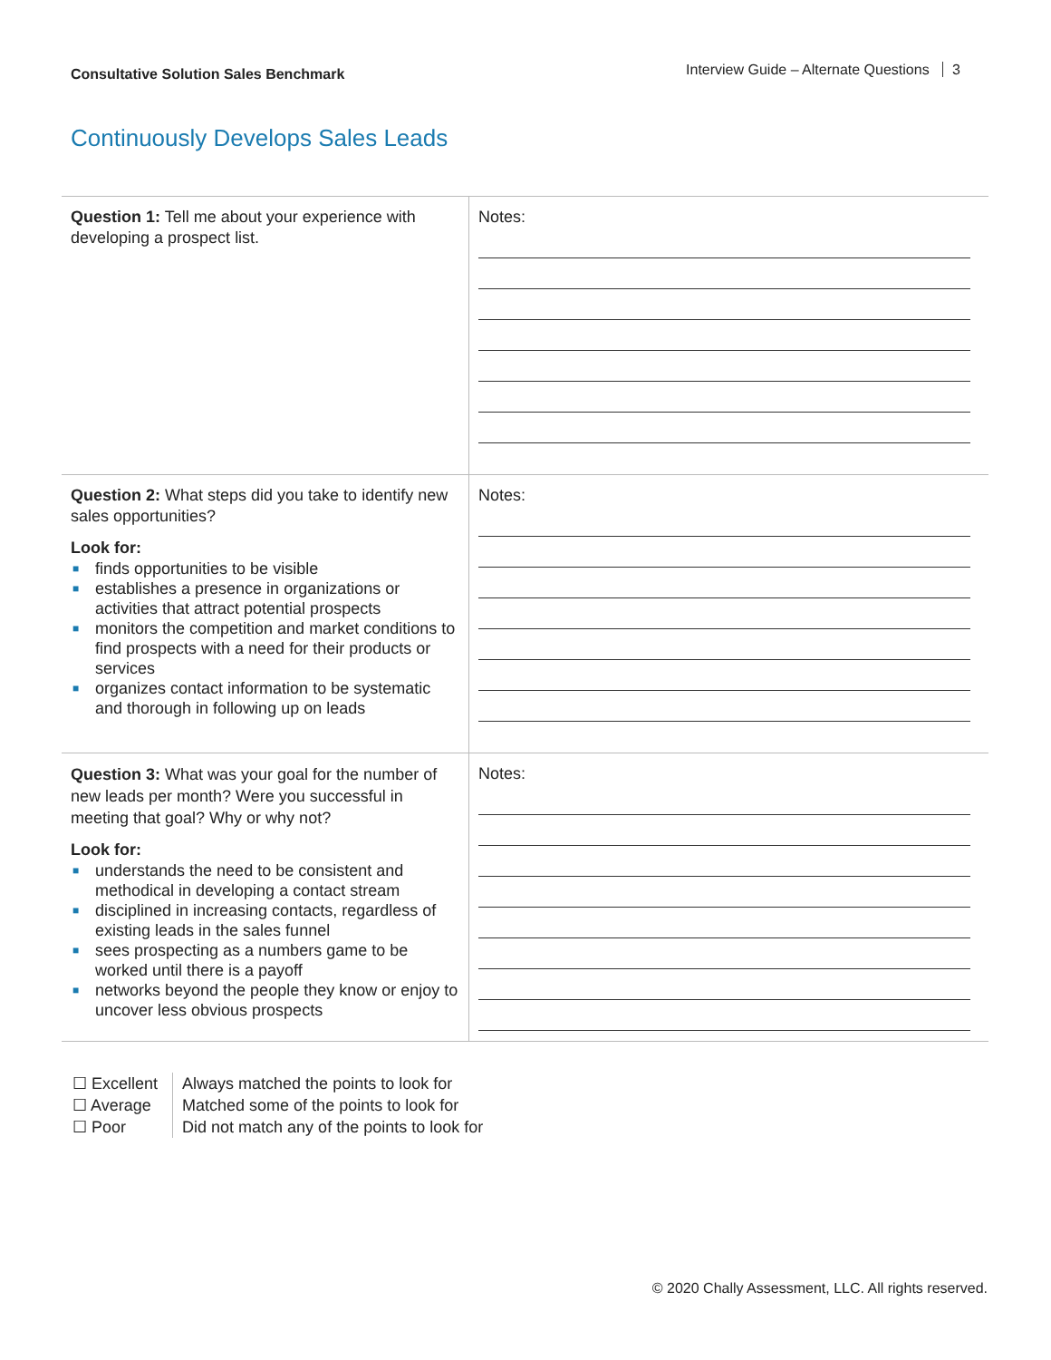Consultative Solution Sales Benchmark
Interview Guide – Alternate Questions 3
Continuously Develops Sales Leads
| Question 1: Tell me about your experience with developing a prospect list. | Notes: |
| Question 2: What steps did you take to identify new sales opportunities? Look for: ■ finds opportunities to be visible ■ establishes a presence in organizations or activities that attract potential prospects ■ monitors the competition and market conditions to find prospects with a need for their products or services ■ organizes contact information to be systematic and thorough in following up on leads | Notes: |
| Question 3: What was your goal for the number of new leads per month? Were you successful in meeting that goal? Why or why not? Look for: ■ understands the need to be consistent and methodical in developing a contact stream ■ disciplined in increasing contacts, regardless of existing leads in the sales funnel ■ sees prospecting as a numbers game to be worked until there is a payoff ■ networks beyond the people they know or enjoy to uncover less obvious prospects | Notes: |
☐ Excellent
☐ Average
☐ Poor
Always matched the points to look for
Matched some of the points to look for
Did not match any of the points to look for
© 2020 Chally Assessment, LLC. All rights reserved.